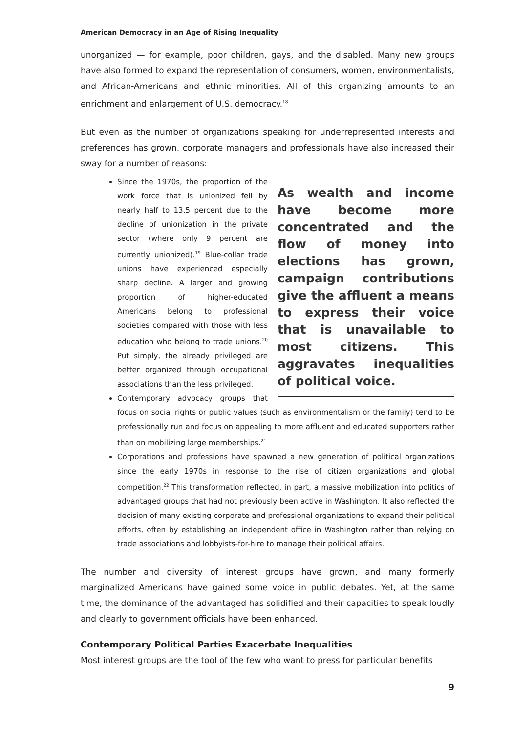American Democracy in an Age of Rising Inequality
unorganized — for example, poor children, gays, and the disabled. Many new groups have also formed to expand the representation of consumers, women, environmentalists, and African-Americans and ethnic minorities. All of this organizing amounts to an enrichment and enlargement of U.S. democracy.<sup>18</sup>
But even as the number of organizations speaking for underrepresented interests and preferences has grown, corporate managers and professionals have also increased their sway for a number of reasons:
As wealth and income have become more concentrated and the flow of money into elections has grown, campaign contributions give the affluent a means to express their voice that is unavailable to most citizens. This aggravates inequalities of political voice.
Since the 1970s, the proportion of the work force that is unionized fell by nearly half to 13.5 percent due to the decline of unionization in the private sector (where only 9 percent are currently unionized).<sup>19</sup> Blue-collar trade unions have experienced especially sharp decline. A larger and growing proportion of higher-educated Americans belong to professional societies compared with those with less education who belong to trade unions.<sup>20</sup> Put simply, the already privileged are better organized through occupational associations than the less privileged.
Contemporary advocacy groups that focus on social rights or public values (such as environmentalism or the family) tend to be professionally run and focus on appealing to more affluent and educated supporters rather than on mobilizing large memberships.<sup>21</sup>
Corporations and professions have spawned a new generation of political organizations since the early 1970s in response to the rise of citizen organizations and global competition.<sup>22</sup> This transformation reflected, in part, a massive mobilization into politics of advantaged groups that had not previously been active in Washington. It also reflected the decision of many existing corporate and professional organizations to expand their political efforts, often by establishing an independent office in Washington rather than relying on trade associations and lobbyists-for-hire to manage their political affairs.
The number and diversity of interest groups have grown, and many formerly marginalized Americans have gained some voice in public debates. Yet, at the same time, the dominance of the advantaged has solidified and their capacities to speak loudly and clearly to government officials have been enhanced.
Contemporary Political Parties Exacerbate Inequalities
Most interest groups are the tool of the few who want to press for particular benefits
9